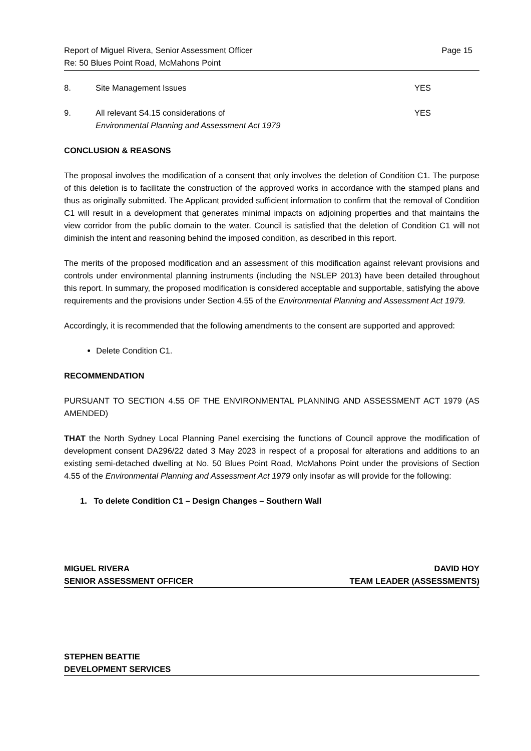Report of Miguel Rivera, Senior Assessment Officer
Re: 50 Blues Point Road, McMahons Point
Page 15
8. Site Management Issues YES
9. All relevant S4.15 considerations of
Environmental Planning and Assessment Act 1979
YES
CONCLUSION & REASONS
The proposal involves the modification of a consent that only involves the deletion of Condition C1. The purpose of this deletion is to facilitate the construction of the approved works in accordance with the stamped plans and thus as originally submitted. The Applicant provided sufficient information to confirm that the removal of Condition C1 will result in a development that generates minimal impacts on adjoining properties and that maintains the view corridor from the public domain to the water. Council is satisfied that the deletion of Condition C1 will not diminish the intent and reasoning behind the imposed condition, as described in this report.
The merits of the proposed modification and an assessment of this modification against relevant provisions and controls under environmental planning instruments (including the NSLEP 2013) have been detailed throughout this report. In summary, the proposed modification is considered acceptable and supportable, satisfying the above requirements and the provisions under Section 4.55 of the Environmental Planning and Assessment Act 1979.
Accordingly, it is recommended that the following amendments to the consent are supported and approved:
Delete Condition C1.
RECOMMENDATION
PURSUANT TO SECTION 4.55 OF THE ENVIRONMENTAL PLANNING AND ASSESSMENT ACT 1979 (AS AMENDED)
THAT the North Sydney Local Planning Panel exercising the functions of Council approve the modification of development consent DA296/22 dated 3 May 2023 in respect of a proposal for alterations and additions to an existing semi-detached dwelling at No. 50 Blues Point Road, McMahons Point under the provisions of Section 4.55 of the Environmental Planning and Assessment Act 1979 only insofar as will provide for the following:
1. To delete Condition C1 – Design Changes – Southern Wall
MIGUEL RIVERA
SENIOR ASSESSMENT OFFICER
DAVID HOY
TEAM LEADER (ASSESSMENTS)
STEPHEN BEATTIE
DEVELOPMENT SERVICES